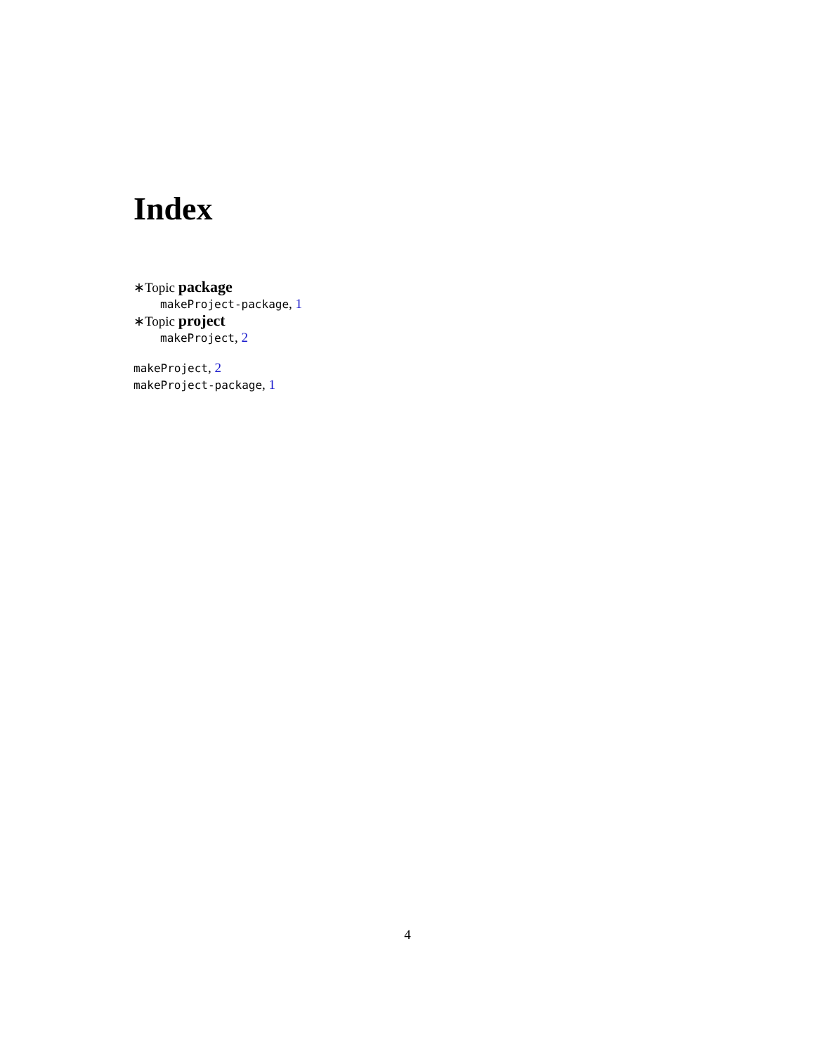Index
∗Topic package
makeProject-package, 1
∗Topic project
makeProject, 2
makeProject, 2
makeProject-package, 1
4